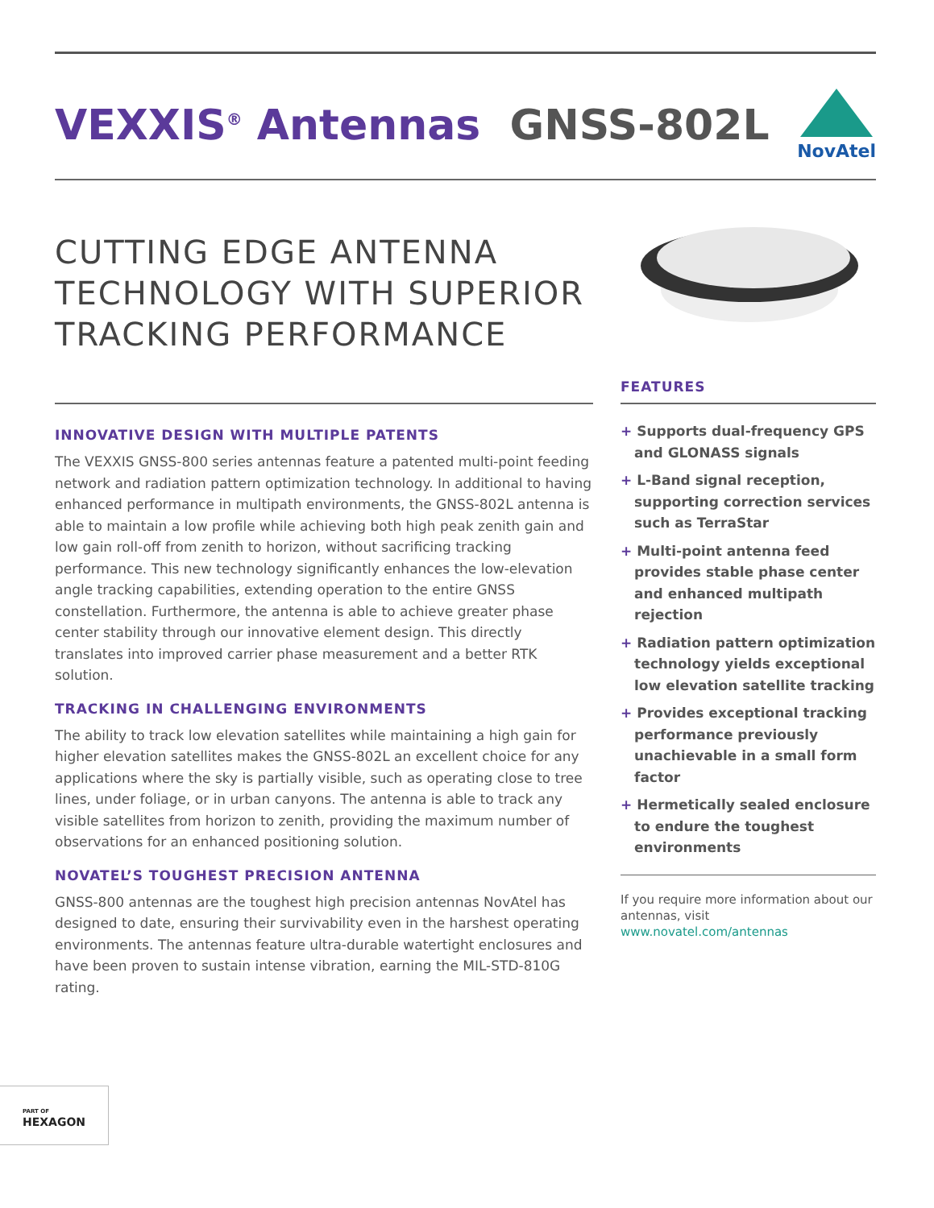VEXXIS<sup>®</sup> Antennas GNSS-802L
NovAtel
CUTTING EDGE ANTENNA
TECHNOLOGY WITH SUPERIOR
TRACKING PERFORMANCE
INNOVATIVE DESIGN WITH MULTIPLE PATENTS
The VEXXIS GNSS-800 series antennas feature a patented multi-point feeding network and radiation pattern optimization technology. In additional to having enhanced performance in multipath environments, the GNSS-802L antenna is able to maintain a low profile while achieving both high peak zenith gain and low gain roll-off from zenith to horizon, without sacrificing tracking performance. This new technology significantly enhances the low-elevation angle tracking capabilities, extending operation to the entire GNSS constellation. Furthermore, the antenna is able to achieve greater phase center stability through our innovative element design. This directly translates into improved carrier phase measurement and a better RTK solution.
TRACKING IN CHALLENGING ENVIRONMENTS
The ability to track low elevation satellites while maintaining a high gain for higher elevation satellites makes the GNSS-802L an excellent choice for any applications where the sky is partially visible, such as operating close to tree lines, under foliage, or in urban canyons. The antenna is able to track any visible satellites from horizon to zenith, providing the maximum number of observations for an enhanced positioning solution.
NOVATEL’S TOUGHEST PRECISION ANTENNA
GNSS-800 antennas are the toughest high precision antennas NovAtel has designed to date, ensuring their survivability even in the harshest operating environments. The antennas feature ultra-durable watertight enclosures and have been proven to sustain intense vibration, earning the MIL-STD-810G rating.
FEATURES
+ Supports dual-frequency GPS and GLONASS signals
+ L-Band signal reception, supporting correction services such as TerraStar
+ Multi-point antenna feed provides stable phase center and enhanced multipath rejection
+ Radiation pattern optimization technology yields exceptional low elevation satellite tracking
+ Provides exceptional tracking performance previously unachievable in a small form factor
+ Hermetically sealed enclosure to endure the toughest environments
If you require more information about our antennas, visit www.novatel.com/antennas
PART OF
HEXAGON